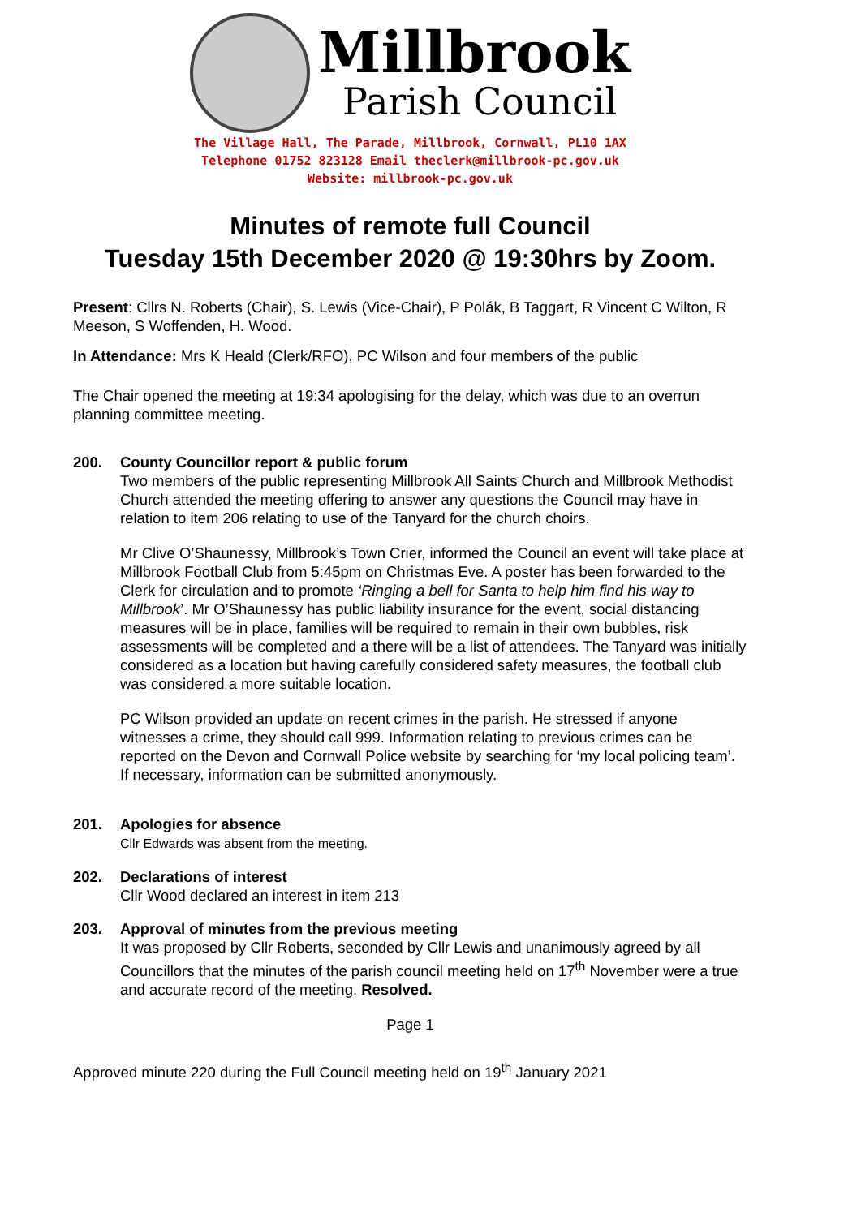Millbrook
Parish Council
The Village Hall, The Parade, Millbrook, Cornwall, PL10 1AX
Telephone 01752 823128 Email theclerk@millbrook-pc.gov.uk
Website: millbrook-pc.gov.uk
Minutes of remote full Council
Tuesday 15th December 2020 @ 19:30hrs by Zoom.
Present: Cllrs N. Roberts (Chair), S. Lewis (Vice-Chair), P Polák, B Taggart, R Vincent C Wilton, R Meeson, S Woffenden, H. Wood.
In Attendance: Mrs K Heald (Clerk/RFO), PC Wilson and four members of the public
The Chair opened the meeting at 19:34 apologising for the delay, which was due to an overrun planning committee meeting.
200. County Councillor report & public forum
Two members of the public representing Millbrook All Saints Church and Millbrook Methodist Church attended the meeting offering to answer any questions the Council may have in relation to item 206 relating to use of the Tanyard for the church choirs.
Mr Clive O’Shaunessy, Millbrook’s Town Crier, informed the Council an event will take place at Millbrook Football Club from 5:45pm on Christmas Eve. A poster has been forwarded to the Clerk for circulation and to promote ‘Ringing a bell for Santa to help him find his way to Millbrook’. Mr O’Shaunessy has public liability insurance for the event, social distancing measures will be in place, families will be required to remain in their own bubbles, risk assessments will be completed and a there will be a list of attendees. The Tanyard was initially considered as a location but having carefully considered safety measures, the football club was considered a more suitable location.
PC Wilson provided an update on recent crimes in the parish. He stressed if anyone witnesses a crime, they should call 999. Information relating to previous crimes can be reported on the Devon and Cornwall Police website by searching for ‘my local policing team’. If necessary, information can be submitted anonymously.
201. Apologies for absence
Cllr Edwards was absent from the meeting.
202. Declarations of interest
Cllr Wood declared an interest in item 213
203. Approval of minutes from the previous meeting
It was proposed by Cllr Roberts, seconded by Cllr Lewis and unanimously agreed by all Councillors that the minutes of the parish council meeting held on 17<sup>th</sup> November were a true and accurate record of the meeting. Resolved.
Page 1
Approved minute 220 during the Full Council meeting held on 19<sup>th</sup> January 2021